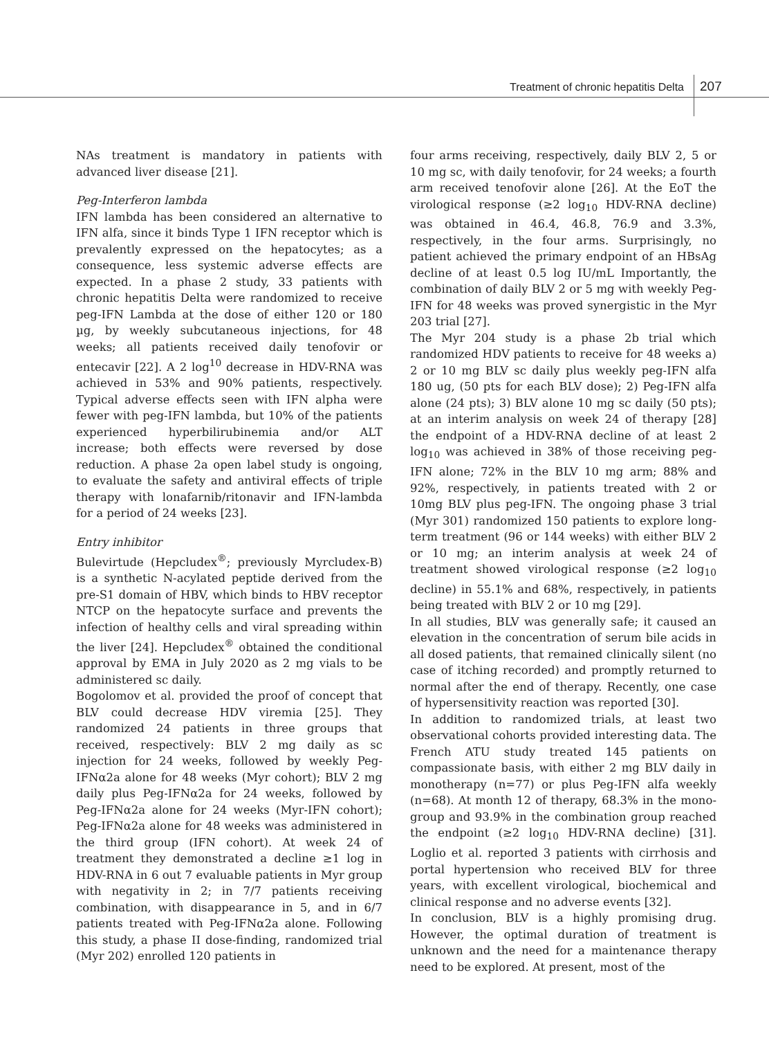Treatment of chronic hepatitis Delta 207
NAs treatment is mandatory in patients with advanced liver disease [21].
Peg-Interferon lambda
IFN lambda has been considered an alternative to IFN alfa, since it binds Type 1 IFN receptor which is prevalently expressed on the hepatocytes; as a consequence, less systemic adverse effects are expected. In a phase 2 study, 33 patients with chronic hepatitis Delta were randomized to receive peg-IFN Lambda at the dose of either 120 or 180 µg, by weekly subcutaneous injections, for 48 weeks; all patients received daily tenofovir or entecavir [22]. A 2 log<sup>10</sup> decrease in HDV-RNA was achieved in 53% and 90% patients, respectively. Typical adverse effects seen with IFN alpha were fewer with peg-IFN lambda, but 10% of the patients experienced hyperbilirubinemia and/or ALT increase; both effects were reversed by dose reduction. A phase 2a open label study is ongoing, to evaluate the safety and antiviral effects of triple therapy with lonafarnib/ritonavir and IFN-lambda for a period of 24 weeks [23].
Entry inhibitor
Bulevirtude (Hepcludex<sup>®</sup>; previously Myrcludex-B) is a synthetic N-acylated peptide derived from the pre-S1 domain of HBV, which binds to HBV receptor NTCP on the hepatocyte surface and prevents the infection of healthy cells and viral spreading within the liver [24]. Hepcludex<sup>®</sup> obtained the conditional approval by EMA in July 2020 as 2 mg vials to be administered sc daily.
Bogolomov et al. provided the proof of concept that BLV could decrease HDV viremia [25]. They randomized 24 patients in three groups that received, respectively: BLV 2 mg daily as sc injection for 24 weeks, followed by weekly Peg-IFNα2a alone for 48 weeks (Myr cohort); BLV 2 mg daily plus Peg-IFNα2a for 24 weeks, followed by Peg-IFNα2a alone for 24 weeks (Myr-IFN cohort); Peg-IFNα2a alone for 48 weeks was administered in the third group (IFN cohort). At week 24 of treatment they demonstrated a decline ≥1 log in HDV-RNA in 6 out 7 evaluable patients in Myr group with negativity in 2; in 7/7 patients receiving combination, with disappearance in 5, and in 6/7 patients treated with Peg-IFNα2a alone. Following this study, a phase II dose-finding, randomized trial (Myr 202) enrolled 120 patients in
four arms receiving, respectively, daily BLV 2, 5 or 10 mg sc, with daily tenofovir, for 24 weeks; a fourth arm received tenofovir alone [26]. At the EoT the virological response (≥2 log<sub>10</sub> HDV-RNA decline) was obtained in 46.4, 46.8, 76.9 and 3.3%, respectively, in the four arms. Surprisingly, no patient achieved the primary endpoint of an HBsAg decline of at least 0.5 log IU/mL Importantly, the combination of daily BLV 2 or 5 mg with weekly Peg-IFN for 48 weeks was proved synergistic in the Myr 203 trial [27].
The Myr 204 study is a phase 2b trial which randomized HDV patients to receive for 48 weeks a) 2 or 10 mg BLV sc daily plus weekly peg-IFN alfa 180 ug, (50 pts for each BLV dose); 2) Peg-IFN alfa alone (24 pts); 3) BLV alone 10 mg sc daily (50 pts); at an interim analysis on week 24 of therapy [28] the endpoint of a HDV-RNA decline of at least 2 log<sub>10</sub> was achieved in 38% of those receiving peg-IFN alone; 72% in the BLV 10 mg arm; 88% and 92%, respectively, in patients treated with 2 or 10mg BLV plus peg-IFN. The ongoing phase 3 trial (Myr 301) randomized 150 patients to explore long-term treatment (96 or 144 weeks) with either BLV 2 or 10 mg; an interim analysis at week 24 of treatment showed virological response (≥2 log<sub>10</sub> decline) in 55.1% and 68%, respectively, in patients being treated with BLV 2 or 10 mg [29].
In all studies, BLV was generally safe; it caused an elevation in the concentration of serum bile acids in all dosed patients, that remained clinically silent (no case of itching recorded) and promptly returned to normal after the end of therapy. Recently, one case of hypersensitivity reaction was reported [30].
In addition to randomized trials, at least two observational cohorts provided interesting data. The French ATU study treated 145 patients on compassionate basis, with either 2 mg BLV daily in monotherapy (n=77) or plus Peg-IFN alfa weekly (n=68). At month 12 of therapy, 68.3% in the mono-group and 93.9% in the combination group reached the endpoint (≥2 log<sub>10</sub> HDV-RNA decline) [31]. Loglio et al. reported 3 patients with cirrhosis and portal hypertension who received BLV for three years, with excellent virological, biochemical and clinical response and no adverse events [32].
In conclusion, BLV is a highly promising drug. However, the optimal duration of treatment is unknown and the need for a maintenance therapy need to be explored. At present, most of the